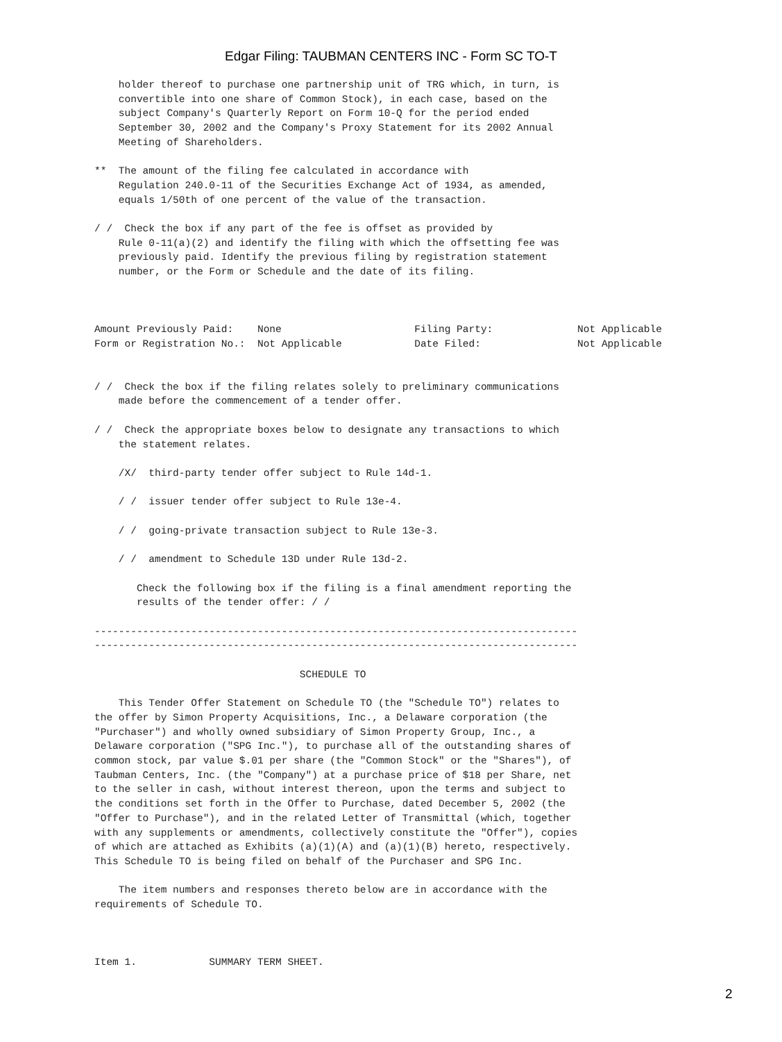Edgar Filing: TAUBMAN CENTERS INC - Form SC TO-T
    holder thereof to purchase one partnership unit of TRG which, in turn, is
    convertible into one share of Common Stock), in each case, based on the
    subject Company's Quarterly Report on Form 10-Q for the period ended
    September 30, 2002 and the Company's Proxy Statement for its 2002 Annual
    Meeting of Shareholders.

**  The amount of the filing fee calculated in accordance with
    Regulation 240.0-11 of the Securities Exchange Act of 1934, as amended,
    equals 1/50th of one percent of the value of the transaction.

/ /  Check the box if any part of the fee is offset as provided by
    Rule 0-11(a)(2) and identify the filing with which the offsetting fee was
    previously paid. Identify the previous filing by registration statement
    number, or the Form or Schedule and the date of its filing.



Amount Previously Paid:    None                      Filing Party:              Not Applicable
Form or Registration No.:  Not Applicable            Date Filed:                Not Applicable


/ /  Check the box if the filing relates solely to preliminary communications
    made before the commencement of a tender offer.

/ /  Check the appropriate boxes below to designate any transactions to which
    the statement relates.

    /X/  third-party tender offer subject to Rule 14d-1.

    / /  issuer tender offer subject to Rule 13e-4.

    / /  going-private transaction subject to Rule 13e-3.

    / /  amendment to Schedule 13D under Rule 13d-2.

       Check the following box if the filing is a final amendment reporting the
       results of the tender offer: / /

--------------------------------------------------------------------------------
--------------------------------------------------------------------------------

                                  SCHEDULE TO

    This Tender Offer Statement on Schedule TO (the "Schedule TO") relates to
the offer by Simon Property Acquisitions, Inc., a Delaware corporation (the
"Purchaser") and wholly owned subsidiary of Simon Property Group, Inc., a
Delaware corporation ("SPG Inc."), to purchase all of the outstanding shares of
common stock, par value $.01 per share (the "Common Stock" or the "Shares"), of
Taubman Centers, Inc. (the "Company") at a purchase price of $18 per Share, net
to the seller in cash, without interest thereon, upon the terms and subject to
the conditions set forth in the Offer to Purchase, dated December 5, 2002 (the
"Offer to Purchase"), and in the related Letter of Transmittal (which, together
with any supplements or amendments, collectively constitute the "Offer"), copies
of which are attached as Exhibits (a)(1)(A) and (a)(1)(B) hereto, respectively.
This Schedule TO is being filed on behalf of the Purchaser and SPG Inc.

    The item numbers and responses thereto below are in accordance with the
requirements of Schedule TO.



Item 1.            SUMMARY TERM SHEET.
2